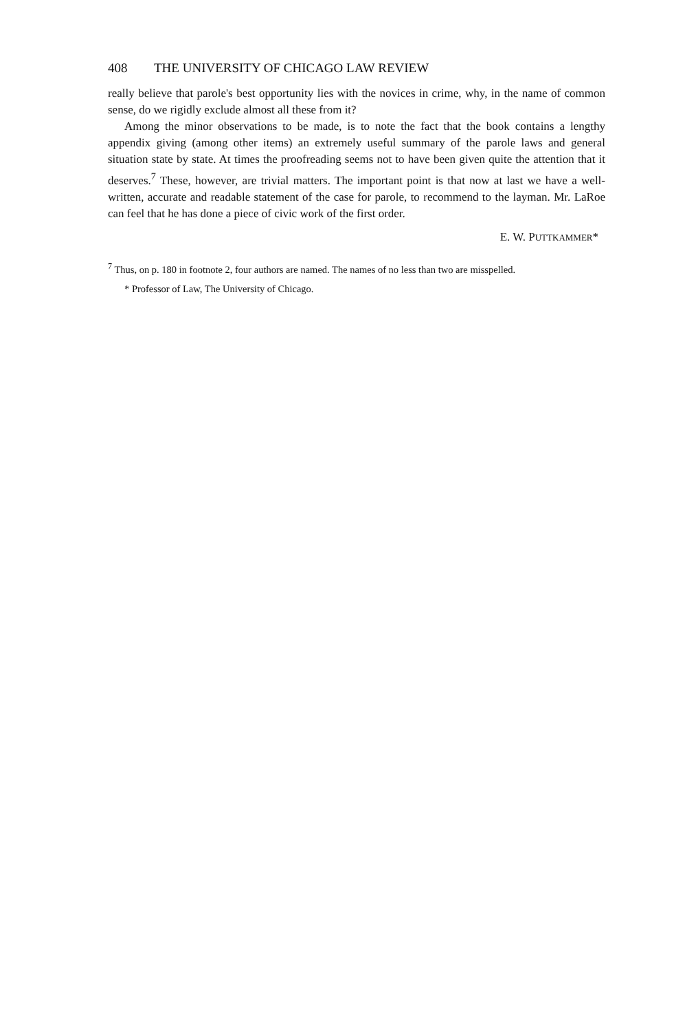408 THE UNIVERSITY OF CHICAGO LAW REVIEW
really believe that parole's best opportunity lies with the novices in crime, why, in the name of common sense, do we rigidly exclude almost all these from it?
Among the minor observations to be made, is to note the fact that the book contains a lengthy appendix giving (among other items) an extremely useful summary of the parole laws and general situation state by state. At times the proofreading seems not to have been given quite the attention that it deserves.<sup>7</sup> These, however, are trivial matters. The important point is that now at last we have a well-written, accurate and readable statement of the case for parole, to recommend to the layman. Mr. LaRoe can feel that he has done a piece of civic work of the first order.
E. W. PUTTKAMMER*
<sup>7</sup> Thus, on p. 180 in footnote 2, four authors are named. The names of no less than two are misspelled.
* Professor of Law, The University of Chicago.